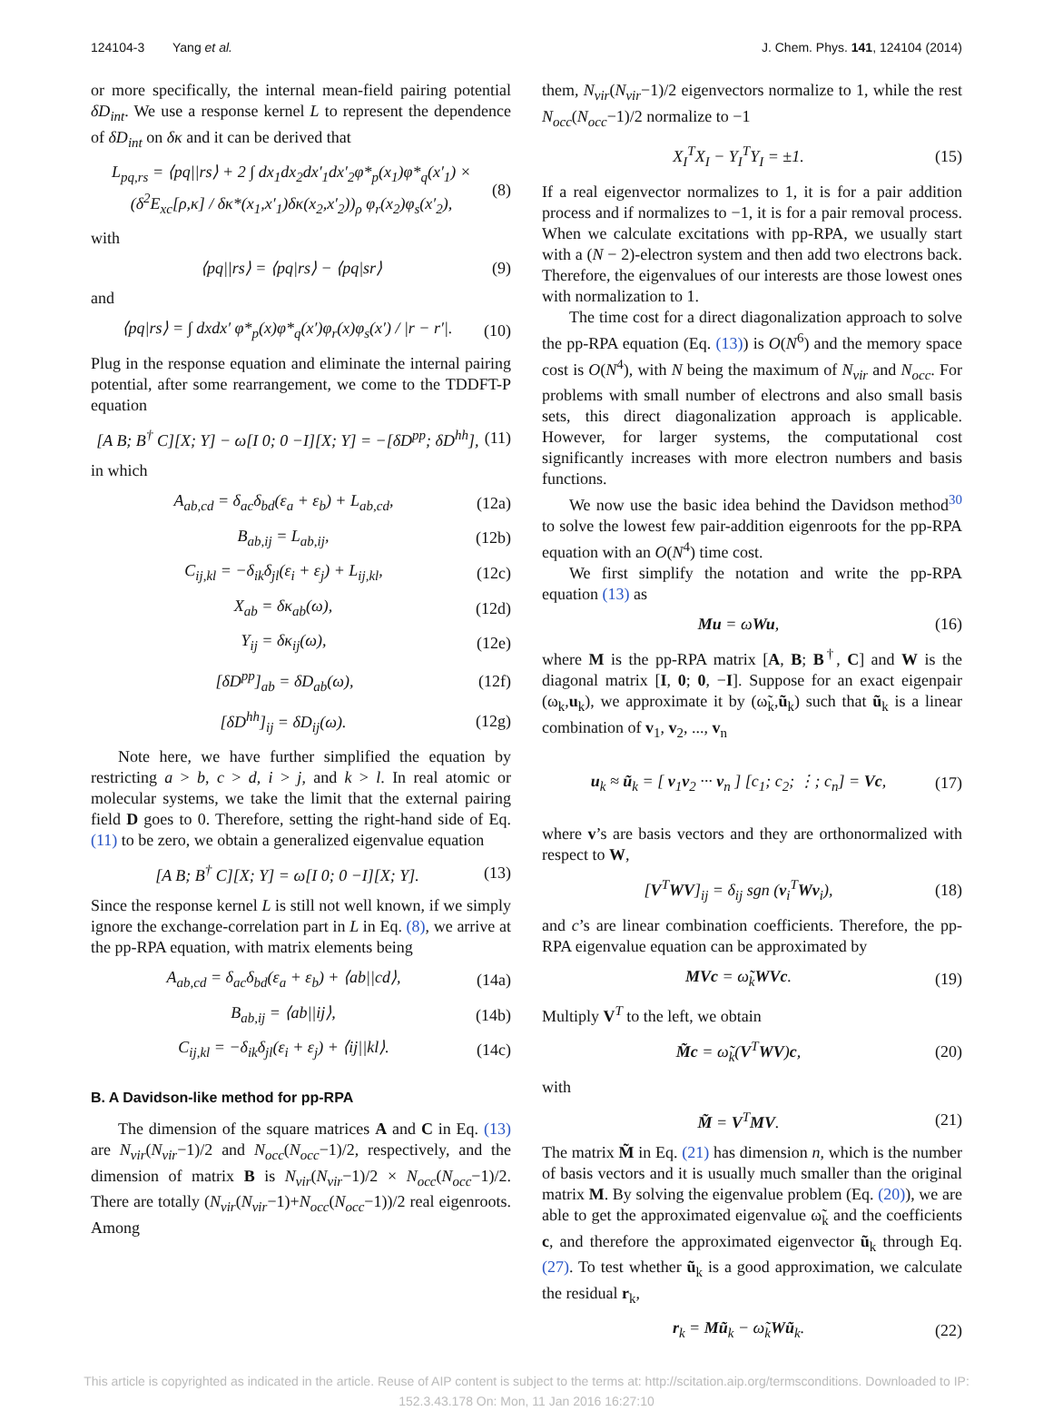124104-3 Yang et al. J. Chem. Phys. 141, 124104 (2014)
or more specifically, the internal mean-field pairing potential δD<sub>int</sub>. We use a response kernel L to represent the dependence of δD<sub>int</sub> on δκ and it can be derived that
L<sub>pq,rs</sub> = ⟨pq||rs⟩ + 2 ∫ dx<sub>1</sub>dx<sub>2</sub>dx′<sub>1</sub>dx′<sub>2</sub>φ*<sub>p</sub>(x<sub>1</sub>)φ*<sub>q</sub>(x′<sub>1</sub>) × (δ<sup>2</sup>E<sub>xc</sub>[ρ,κ] / δκ*(x<sub>1</sub>,x′<sub>1</sub>)δκ(x<sub>2</sub>,x′<sub>2</sub>))<sub>ρ</sub> φ<sub>r</sub>(x<sub>2</sub>)φ<sub>s</sub>(x′<sub>2</sub>), (8)
with
⟨pq||rs⟩ = ⟨pq|rs⟩ − ⟨pq|sr⟩ (9)
and
⟨pq|rs⟩ = ∫ dxdx′ φ*<sub>p</sub>(x)φ*<sub>q</sub>(x′)φ<sub>r</sub>(x)φ<sub>s</sub>(x′) / |r − r′|. (10)
Plug in the response equation and eliminate the internal pairing potential, after some rearrangement, we come to the TDDFT-P equation
[A B; B<sup>†</sup> C][X; Y] − ω[I 0; 0 −I][X; Y] = −[δD<sup>pp</sup>; δD<sup>hh</sup>], (11)
in which
A<sub>ab,cd</sub> = δ<sub>ac</sub>δ<sub>bd</sub>(ε<sub>a</sub> + ε<sub>b</sub>) + L<sub>ab,cd</sub>, (12a)
B<sub>ab,ij</sub> = L<sub>ab,ij</sub>, (12b)
C<sub>ij,kl</sub> = −δ<sub>ik</sub>δ<sub>jl</sub>(ε<sub>i</sub> + ε<sub>j</sub>) + L<sub>ij,kl</sub>, (12c)
X<sub>ab</sub> = δκ<sub>ab</sub>(ω), (12d)
Y<sub>ij</sub> = δκ<sub>ij</sub>(ω), (12e)
[δD<sup>pp</sup>]<sub>ab</sub> = δD<sub>ab</sub>(ω), (12f)
[δD<sup>hh</sup>]<sub>ij</sub> = δD<sub>ij</sub>(ω). (12g)
Note here, we have further simplified the equation by restricting a > b, c > d, i > j, and k > l. In real atomic or molecular systems, we take the limit that the external pairing field D goes to 0. Therefore, setting the right-hand side of Eq. (11) to be zero, we obtain a generalized eigenvalue equation
[A B; B<sup>†</sup> C][X; Y] = ω[I 0; 0 −I][X; Y]. (13)
Since the response kernel L is still not well known, if we simply ignore the exchange-correlation part in L in Eq. (8), we arrive at the pp-RPA equation, with matrix elements being
A<sub>ab,cd</sub> = δ<sub>ac</sub>δ<sub>bd</sub>(ε<sub>a</sub> + ε<sub>b</sub>) + ⟨ab||cd⟩, (14a)
B<sub>ab,ij</sub> = ⟨ab||ij⟩, (14b)
C<sub>ij,kl</sub> = −δ<sub>ik</sub>δ<sub>jl</sub>(ε<sub>i</sub> + ε<sub>j</sub>) + ⟨ij||kl⟩. (14c)
B. A Davidson-like method for pp-RPA
The dimension of the square matrices A and C in Eq. (13) are N<sub>vir</sub>(N<sub>vir</sub>−1)/2 and N<sub>occ</sub>(N<sub>occ</sub>−1)/2, respectively, and the dimension of matrix B is N<sub>vir</sub>(N<sub>vir</sub>−1)/2 × N<sub>occ</sub>(N<sub>occ</sub>−1)/2. There are totally (N<sub>vir</sub>(N<sub>vir</sub>−1)+N<sub>occ</sub>(N<sub>occ</sub>−1))/2 real eigenroots. Among
them, N<sub>vir</sub>(N<sub>vir</sub>−1)/2 eigenvectors normalize to 1, while the rest N<sub>occ</sub>(N<sub>occ</sub>−1)/2 normalize to −1
X<sub>I</sub><sup>T</sup>X<sub>I</sub> − Y<sub>I</sub><sup>T</sup>Y<sub>I</sub> = ±1. (15)
If a real eigenvector normalizes to 1, it is for a pair addition process and if normalizes to −1, it is for a pair removal process. When we calculate excitations with pp-RPA, we usually start with a (N − 2)-electron system and then add two electrons back. Therefore, the eigenvalues of our interests are those lowest ones with normalization to 1.
The time cost for a direct diagonalization approach to solve the pp-RPA equation (Eq. (13)) is O(N<sup>6</sup>) and the memory space cost is O(N<sup>4</sup>), with N being the maximum of N<sub>vir</sub> and N<sub>occ</sub>. For problems with small number of electrons and also small basis sets, this direct diagonalization approach is applicable. However, for larger systems, the computational cost significantly increases with more electron numbers and basis functions.
We now use the basic idea behind the Davidson method<sup>30</sup> to solve the lowest few pair-addition eigenroots for the pp-RPA equation with an O(N<sup>4</sup>) time cost.
We first simplify the notation and write the pp-RPA equation (13) as
Mu = ωWu, (16)
where M is the pp-RPA matrix [A, B; B<sup>†</sup>, C] and W is the diagonal matrix [I, 0; 0, −I]. Suppose for an exact eigenpair (ω<sub>k</sub>,u<sub>k</sub>), we approximate it by (ω̃<sub>k</sub>,ũ<sub>k</sub>) such that ũ<sub>k</sub> is a linear combination of v<sub>1</sub>, v<sub>2</sub>, ..., v<sub>n</sub>
u<sub>k</sub> ≈ ũ<sub>k</sub> = [ v<sub>1</sub>v<sub>2</sub> ··· v<sub>n</sub> ] [c<sub>1</sub>; c<sub>2</sub>; ⋮; c<sub>n</sub>] = Vc, (17)
where v’s are basis vectors and they are orthonormalized with respect to W,
[V<sup>T</sup>WV]<sub>ij</sub> = δ<sub>ij</sub> sgn (v<sub>i</sub><sup>T</sup>Wv<sub>i</sub>), (18)
and c’s are linear combination coefficients. Therefore, the pp-RPA eigenvalue equation can be approximated by
MVc = ω̃<sub>k</sub>WVc. (19)
Multiply V<sup>T</sup> to the left, we obtain
M̃c = ω̃<sub>k</sub>(V<sup>T</sup>WV)c, (20)
with
M̃ = V<sup>T</sup>MV. (21)
The matrix M̃ in Eq. (21) has dimension n, which is the number of basis vectors and it is usually much smaller than the original matrix M. By solving the eigenvalue problem (Eq. (20)), we are able to get the approximated eigenvalue ω̃<sub>k</sub> and the coefficients c, and therefore the approximated eigenvector ũ<sub>k</sub> through Eq. (27). To test whether ũ<sub>k</sub> is a good approximation, we calculate the residual r<sub>k</sub>,
r<sub>k</sub> = Mũ<sub>k</sub> − ω̃<sub>k</sub>Wũ<sub>k</sub>. (22)
This article is copyrighted as indicated in the article. Reuse of AIP content is subject to the terms at: http://scitation.aip.org/termsconditions. Downloaded to IP:
152.3.43.178 On: Mon, 11 Jan 2016 16:27:10